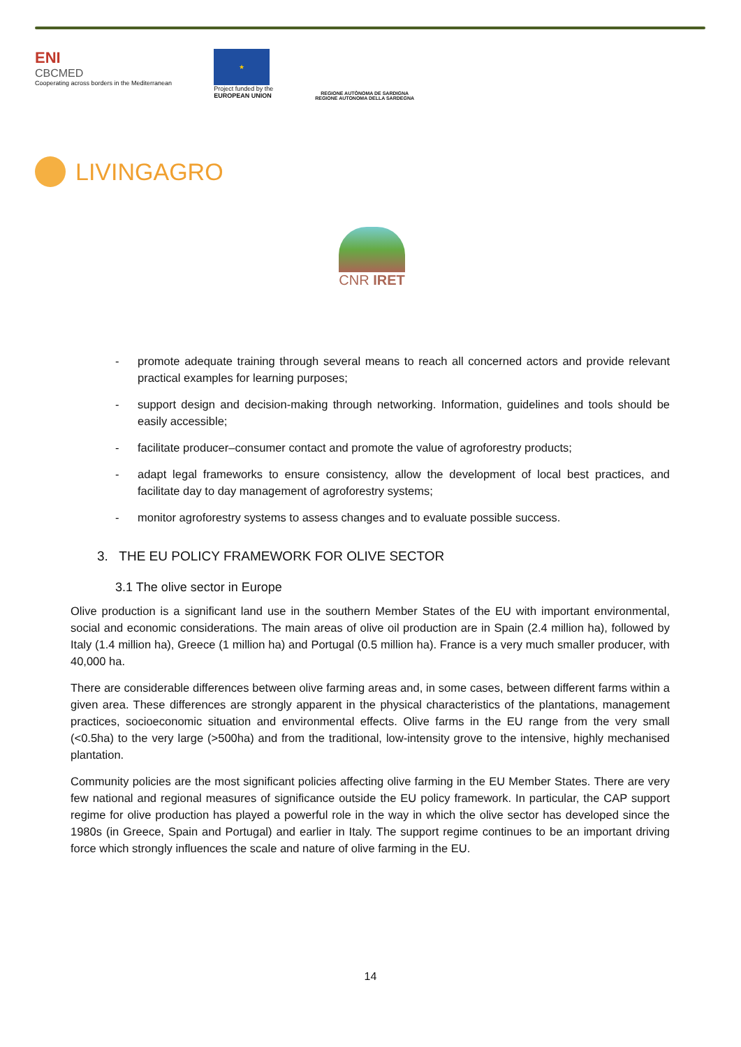ENI
CBCMED
Cooperating across borders in the Mediterranean
★
Project funded by the
EUROPEAN UNION
REGIONE AUTÒNOMA DE SARDIGNA
REGIONE AUTONOMA DELLA SARDEGNA
LIVINGAGRO
CNR IRET
- promote adequate training through several means to reach all concerned actors and provide relevant practical examples for learning purposes;
- support design and decision-making through networking. Information, guidelines and tools should be easily accessible;
- facilitate producer–consumer contact and promote the value of agroforestry products;
- adapt legal frameworks to ensure consistency, allow the development of local best practices, and facilitate day to day management of agroforestry systems;
- monitor agroforestry systems to assess changes and to evaluate possible success.
3. THE EU POLICY FRAMEWORK FOR OLIVE SECTOR
3.1 The olive sector in Europe
Olive production is a significant land use in the southern Member States of the EU with important environmental, social and economic considerations. The main areas of olive oil production are in Spain (2.4 million ha), followed by Italy (1.4 million ha), Greece (1 million ha) and Portugal (0.5 million ha). France is a very much smaller producer, with 40,000 ha.
There are considerable differences between olive farming areas and, in some cases, between different farms within a given area. These differences are strongly apparent in the physical characteristics of the plantations, management practices, socioeconomic situation and environmental effects. Olive farms in the EU range from the very small (<0.5ha) to the very large (>500ha) and from the traditional, low-intensity grove to the intensive, highly mechanised plantation.
Community policies are the most significant policies affecting olive farming in the EU Member States. There are very few national and regional measures of significance outside the EU policy framework. In particular, the CAP support regime for olive production has played a powerful role in the way in which the olive sector has developed since the 1980s (in Greece, Spain and Portugal) and earlier in Italy. The support regime continues to be an important driving force which strongly influences the scale and nature of olive farming in the EU.
14